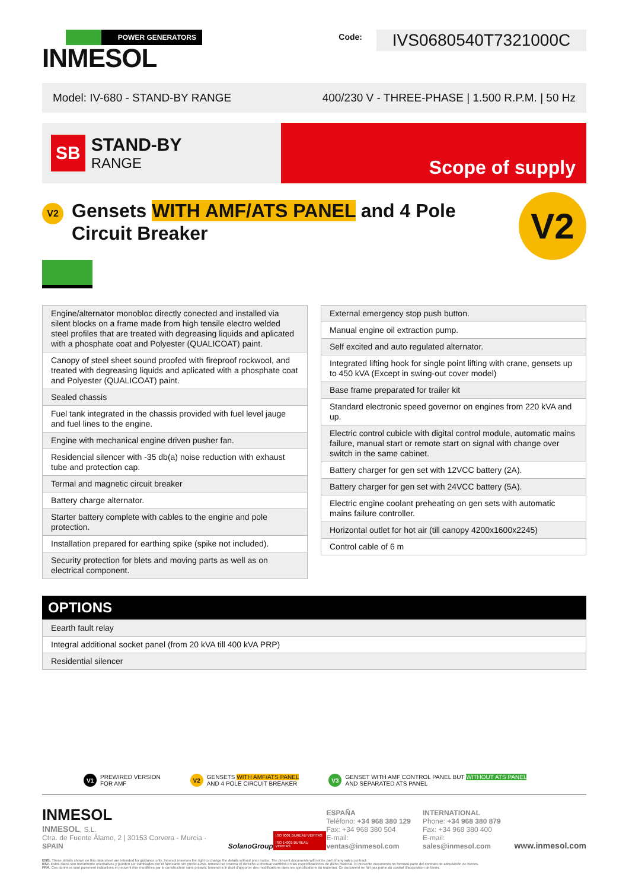POWER GENERATORS
INMESOL
Code: IVS0680540T7321000C
Model: IV-680 - STAND-BY RANGE 400/230 V - THREE-PHASE | 1.500 R.P.M. | 50 Hz
SB
STAND-BY
RANGE
Scope of supply
V2
Gensets WITH AMF/ATS PANEL and 4 Pole Circuit Breaker
V2
| Engine/alternator monobloc directly conected and installed via silent blocks on a frame made from high tensile electro welded steel profiles that are treated with degreasing liquids and aplicated with a phosphate coat and Polyester (QUALICOAT) paint. |
| Canopy of steel sheet sound proofed with fireproof rockwool, and treated with degreasing liquids and aplicated with a phosphate coat and Polyester (QUALICOAT) paint. |
| Sealed chassis |
| Fuel tank integrated in the chassis provided with fuel level jauge and fuel lines to the engine. |
| Engine with mechanical engine driven pusher fan. |
| Residencial silencer with -35 db(a) noise reduction with exhaust tube and protection cap. |
| Termal and magnetic circuit breaker |
| Battery charge alternator. |
| Starter battery complete with cables to the engine and pole protection. |
| Installation prepared for earthing spike (spike not included). |
| Security protection for blets and moving parts as well as on electrical component. |
| External emergency stop push button. |
| Manual engine oil extraction pump. |
| Self excited and auto regulated alternator. |
| Integrated lifting hook for single point lifting with crane, gensets up to 450 kVA (Except in swing-out cover model) |
| Base frame preparated for trailer kit |
| Standard electronic speed governor on engines from 220 kVA and up. |
| Electric control cubicle with digital control module, automatic mains failure, manual start or remote start on signal with change over switch in the same cabinet. |
| Battery charger for gen set with 12VCC battery (2A). |
| Battery charger for gen set with 24VCC battery (5A). |
| Electric engine coolant preheating on gen sets with automatic mains failure controller. |
| Horizontal outlet for hot air (till canopy 4200x1600x2245) |
| Control cable of 6 m |
OPTIONS
| Eearth fault relay |
| Integral additional socket panel (from 20 kVA till 400 kVA PRP) |
| Residential silencer |
V1 PREWIRED VERSION
FOR AMF
V2 GENSETS WITH AMF/ATS PANEL
AND 4 POLE CIRCUIT BREAKER
V3 GENSET WITH AMF CONTROL PANEL BUT WITHOUT ATS PANEL
AND SEPARATED ATS PANEL
INMESOL
INMESOL, S.L.
Ctra. de Fuente Álamo, 2 | 30153 Corvera - Murcia · SPAIN
SolanoGroup
ISO 9001 BUREAU VERITAS
ISO 14001 BUREAU VERITAS
ESPAÑA
Teléfono: +34 968 380 129
Fax: +34 968 380 504
E-mail: ventas@inmesol.com
INTERNATIONAL
Phone: +34 968 380 879
Fax: +34 968 380 400
E-mail: sales@inmesol.com
www.inmesol.com
ENG. These details shown on this data sheet are intended for guidance only. Inmesol reserves the right to change the details without prior notice. The present documents will not be part of any sales contract.
ESP. Estos datos son meramente orientativos y pueden ser cambiados por el fabricante sin previo aviso. Inmesol se reserva el derecho a efectuar cambios en las especificaciones de dicho material. El presente documento no formará parte del contrato de adquisición de bienes.
FRA. Ces données sont purement indicatives et peuvent être modifiées par le constructeur sans préavis. Inmesol a le droit d'apporter des modifications dans les spécifications du matériau. Ce document ne fait pas partie du contrat d'acquisition de biens.